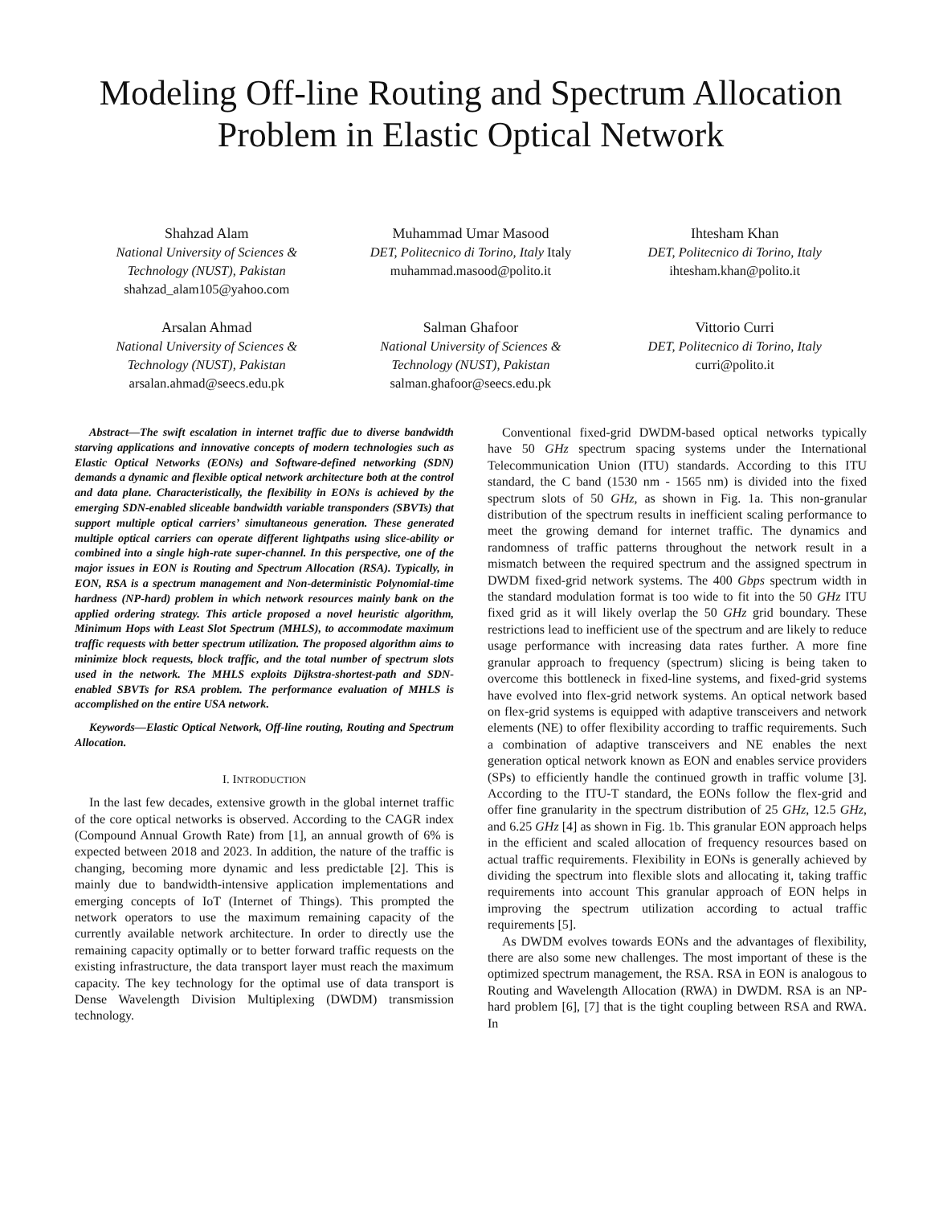Modeling Off-line Routing and Spectrum Allocation Problem in Elastic Optical Network
Shahzad Alam
National University of Sciences &
Technology (NUST), Pakistan
shahzad_alam105@yahoo.com
Muhammad Umar Masood
DET, Politecnico di Torino, Italy Italy
muhammad.masood@polito.it
Ihtesham Khan
DET, Politecnico di Torino, Italy
ihtesham.khan@polito.it
Arsalan Ahmad
National University of Sciences &
Technology (NUST), Pakistan
arsalan.ahmad@seecs.edu.pk
Salman Ghafoor
National University of Sciences &
Technology (NUST), Pakistan
salman.ghafoor@seecs.edu.pk
Vittorio Curri
DET, Politecnico di Torino, Italy
curri@polito.it
Abstract—The swift escalation in internet traffic due to diverse bandwidth starving applications and innovative concepts of modern technologies such as Elastic Optical Networks (EONs) and Software-defined networking (SDN) demands a dynamic and flexible optical network architecture both at the control and data plane. Characteristically, the flexibility in EONs is achieved by the emerging SDN-enabled sliceable bandwidth variable transponders (SBVTs) that support multiple optical carriers’ simultaneous generation. These generated multiple optical carriers can operate different lightpaths using slice-ability or combined into a single high-rate super-channel. In this perspective, one of the major issues in EON is Routing and Spectrum Allocation (RSA). Typically, in EON, RSA is a spectrum management and Non-deterministic Polynomial-time hardness (NP-hard) problem in which network resources mainly bank on the applied ordering strategy. This article proposed a novel heuristic algorithm, Minimum Hops with Least Slot Spectrum (MHLS), to accommodate maximum traffic requests with better spectrum utilization. The proposed algorithm aims to minimize block requests, block traffic, and the total number of spectrum slots used in the network. The MHLS exploits Dijkstra-shortest-path and SDN-enabled SBVTs for RSA problem. The performance evaluation of MHLS is accomplished on the entire USA network.
Keywords—Elastic Optical Network, Off-line routing, Routing and Spectrum Allocation.
I. INTRODUCTION
In the last few decades, extensive growth in the global internet traffic of the core optical networks is observed. According to the CAGR index (Compound Annual Growth Rate) from [1], an annual growth of 6% is expected between 2018 and 2023. In addition, the nature of the traffic is changing, becoming more dynamic and less predictable [2]. This is mainly due to bandwidth-intensive application implementations and emerging concepts of IoT (Internet of Things). This prompted the network operators to use the maximum remaining capacity of the currently available network architecture. In order to directly use the remaining capacity optimally or to better forward traffic requests on the existing infrastructure, the data transport layer must reach the maximum capacity. The key technology for the optimal use of data transport is Dense Wavelength Division Multiplexing (DWDM) transmission technology.
Conventional fixed-grid DWDM-based optical networks typically have 50 GHz spectrum spacing systems under the International Telecommunication Union (ITU) standards. According to this ITU standard, the C band (1530 nm - 1565 nm) is divided into the fixed spectrum slots of 50 GHz, as shown in Fig. 1a. This non-granular distribution of the spectrum results in inefficient scaling performance to meet the growing demand for internet traffic. The dynamics and randomness of traffic patterns throughout the network result in a mismatch between the required spectrum and the assigned spectrum in DWDM fixed-grid network systems. The 400 Gbps spectrum width in the standard modulation format is too wide to fit into the 50 GHz ITU fixed grid as it will likely overlap the 50 GHz grid boundary. These restrictions lead to inefficient use of the spectrum and are likely to reduce usage performance with increasing data rates further. A more fine granular approach to frequency (spectrum) slicing is being taken to overcome this bottleneck in fixed-line systems, and fixed-grid systems have evolved into flex-grid network systems. An optical network based on flex-grid systems is equipped with adaptive transceivers and network elements (NE) to offer flexibility according to traffic requirements. Such a combination of adaptive transceivers and NE enables the next generation optical network known as EON and enables service providers (SPs) to efficiently handle the continued growth in traffic volume [3]. According to the ITU-T standard, the EONs follow the flex-grid and offer fine granularity in the spectrum distribution of 25 GHz, 12.5 GHz, and 6.25 GHz [4] as shown in Fig. 1b. This granular EON approach helps in the efficient and scaled allocation of frequency resources based on actual traffic requirements. Flexibility in EONs is generally achieved by dividing the spectrum into flexible slots and allocating it, taking traffic requirements into account This granular approach of EON helps in improving the spectrum utilization according to actual traffic requirements [5].
As DWDM evolves towards EONs and the advantages of flexibility, there are also some new challenges. The most important of these is the optimized spectrum management, the RSA. RSA in EON is analogous to Routing and Wavelength Allocation (RWA) in DWDM. RSA is an NP-hard problem [6], [7] that is the tight coupling between RSA and RWA. In